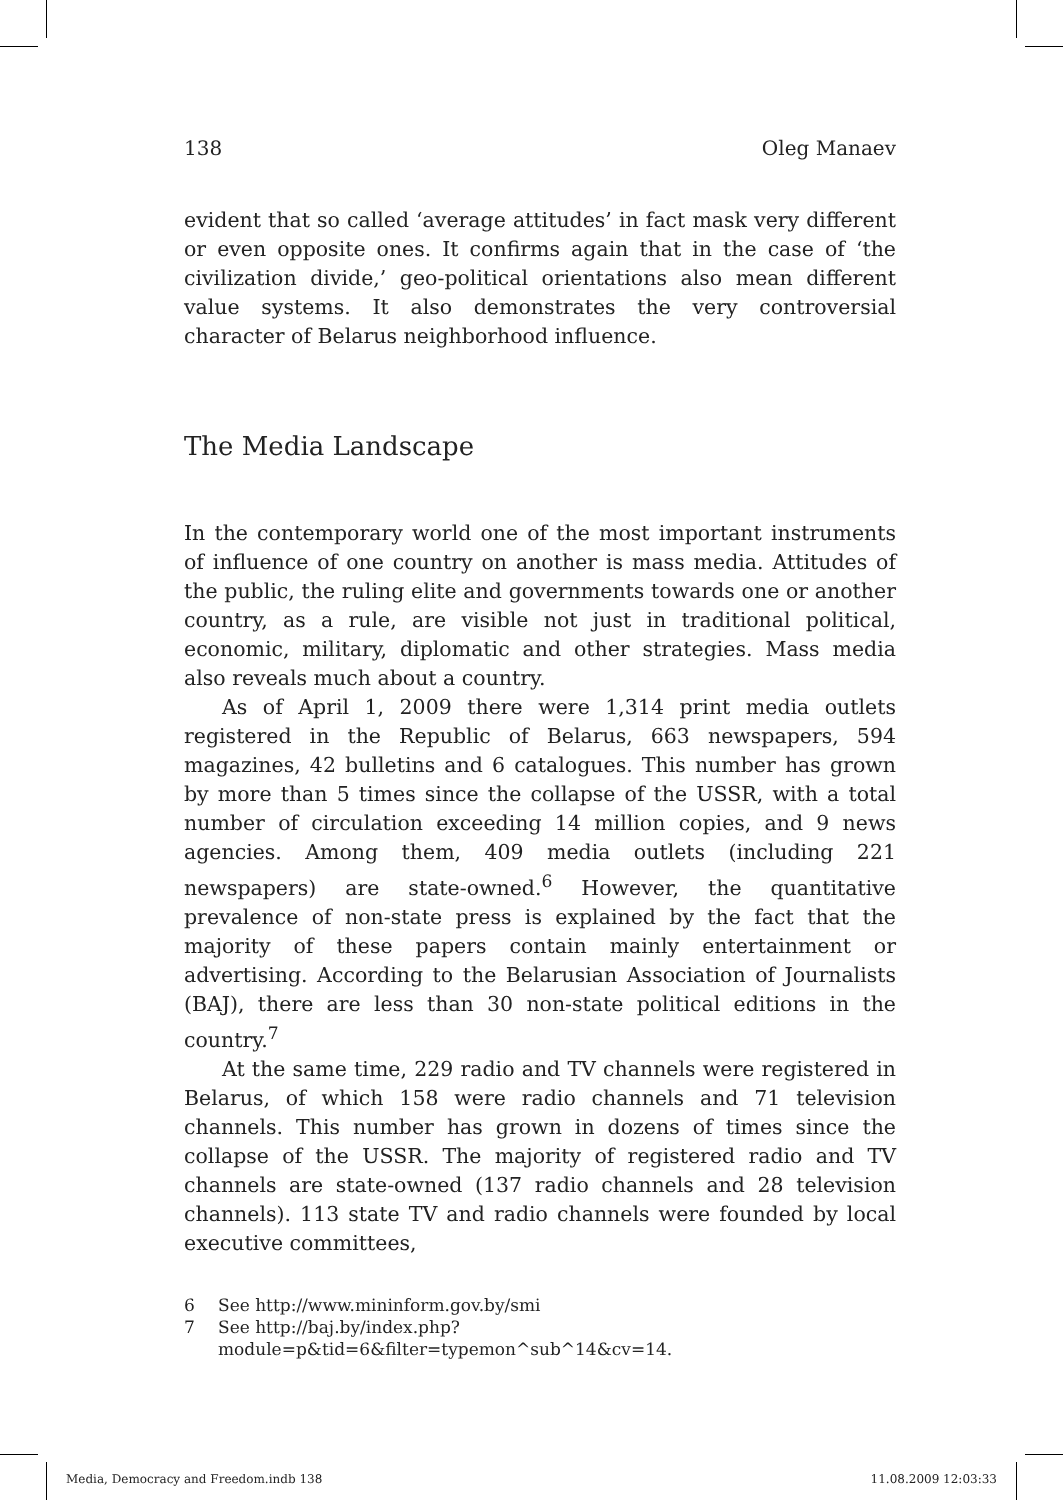138 Oleg Manaev
evident that so called ‘average attitudes’ in fact mask very different or even opposite ones. It confirms again that in the case of ‘the civilization divide,’ geo-political orientations also mean different value systems. It also demonstrates the very controversial character of Belarus neighborhood influence.
The Media Landscape
In the contemporary world one of the most important instruments of influence of one country on another is mass media. Attitudes of the public, the ruling elite and governments towards one or another country, as a rule, are visible not just in traditional political, economic, military, diplomatic and other strategies. Mass media also reveals much about a country.
As of April 1, 2009 there were 1,314 print media outlets registered in the Republic of Belarus, 663 newspapers, 594 magazines, 42 bulletins and 6 catalogues. This number has grown by more than 5 times since the collapse of the USSR, with a total number of circulation exceeding 14 million copies, and 9 news agencies. Among them, 409 media outlets (including 221 newspapers) are state-owned.<sup>6</sup> However, the quantitative prevalence of non-state press is explained by the fact that the majority of these papers contain mainly entertainment or advertising. According to the Belarusian Association of Journalists (BAJ), there are less than 30 non-state political editions in the country.<sup>7</sup>
At the same time, 229 radio and TV channels were registered in Belarus, of which 158 were radio channels and 71 television channels. This number has grown in dozens of times since the collapse of the USSR. The majority of registered radio and TV channels are state-owned (137 radio channels and 28 television channels). 113 state TV and radio channels were founded by local executive committees,
6 See http://www.mininform.gov.by/smi
7 See http://baj.by/index.php?module=p&tid=6&filter=typemon^sub^14&cv=14.
Media, Democracy and Freedom.indb 138 11.08.2009 12:03:33